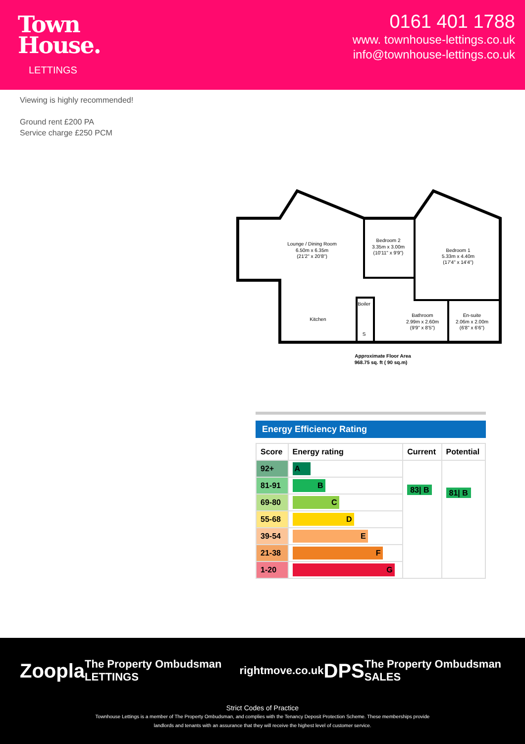Town
House.
LETTINGS
0161 401 1788
www. townhouse-lettings.co.uk
info@townhouse-lettings.co.uk
Viewing is highly recommended!
Ground rent £200 PA
Service charge £250 PCM
Lounge / Dining Room
6.50m x 6.35m
(21'2" x 20'8")
Bedroom 2
3.35m x 3.00m
(10'11" x 9'9")
Bedroom 1
5.33m x 4.40m
(17'4" x 14'4")
Boiler
Kitchen
S
Bathroom
2.99m x 2.60m
(9'9" x 8'5")
En-suite
2.06m x 2.00m
(6'8" x 6'6")
Approximate Floor Area
968.75 sq. ft ( 90 sq.m)
Energy Efficiency Rating
| Score | Energy rating | Current | Potential |
| --- | --- | --- | --- |
| 92+ | A | 83/ B | 81/ B |
| 81-91 | B | | |
| 69-80 | C | | |
| 55-68 | D | | |
| 39-54 | E | | |
| 21-38 | F | | |
| 1-20 | G | | |
Zoopla The Property Ombudsman LETTINGS rightmove.co.uk DPS The Property Ombudsman SALES
Strict Codes of Practice
Townhouse Lettings is a member of The Property Ombudsman, and complies with the Tenancy Deposit Protection Scheme. These memberships provide
landlords and tenants with an assurance that they will receive the highest level of customer service.